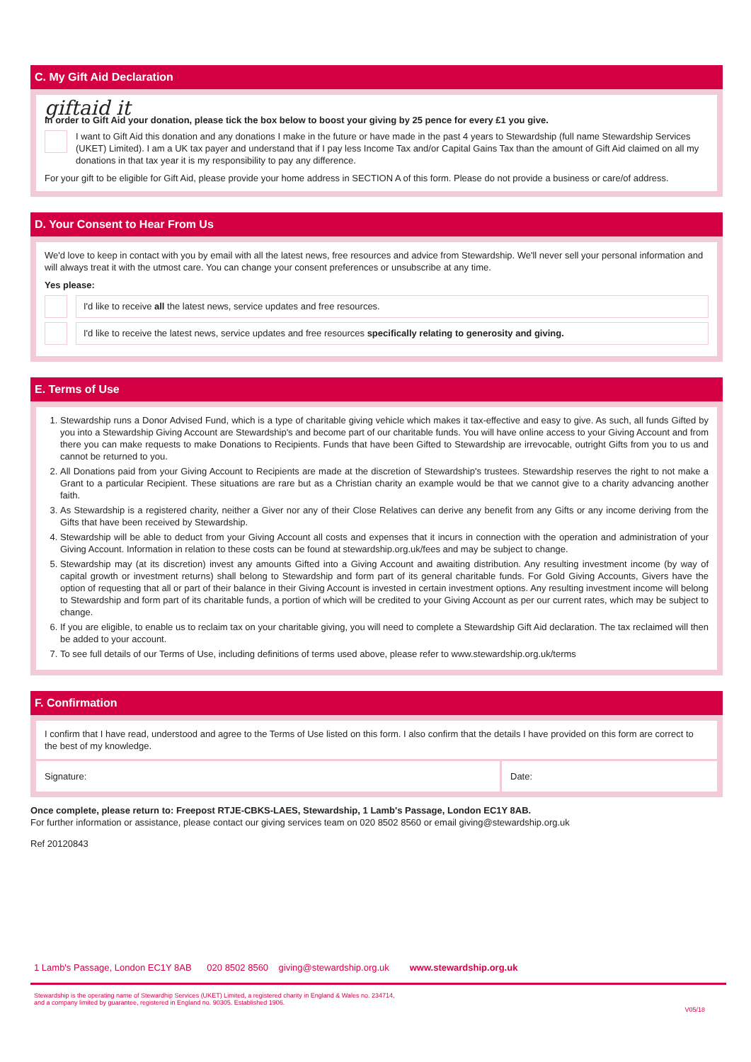C. My Gift Aid Declaration
giftaid it
In order to Gift Aid your donation, please tick the box below to boost your giving by 25 pence for every £1 you give.
I want to Gift Aid this donation and any donations I make in the future or have made in the past 4 years to Stewardship (full name Stewardship Services (UKET) Limited). I am a UK tax payer and understand that if I pay less Income Tax and/or Capital Gains Tax than the amount of Gift Aid claimed on all my donations in that tax year it is my responsibility to pay any difference.
For your gift to be eligible for Gift Aid, please provide your home address in SECTION A of this form. Please do not provide a business or care/of address.
D. Your Consent to Hear From Us
We'd love to keep in contact with you by email with all the latest news, free resources and advice from Stewardship. We'll never sell your personal information and will always treat it with the utmost care. You can change your consent preferences or unsubscribe at any time.
Yes please:
I'd like to receive all the latest news, service updates and free resources.
I'd like to receive the latest news, service updates and free resources specifically relating to generosity and giving.
E. Terms of Use
1. Stewardship runs a Donor Advised Fund, which is a type of charitable giving vehicle which makes it tax-effective and easy to give. As such, all funds Gifted by you into a Stewardship Giving Account are Stewardship's and become part of our charitable funds. You will have online access to your Giving Account and from there you can make requests to make Donations to Recipients. Funds that have been Gifted to Stewardship are irrevocable, outright Gifts from you to us and cannot be returned to you.
2. All Donations paid from your Giving Account to Recipients are made at the discretion of Stewardship's trustees. Stewardship reserves the right to not make a Grant to a particular Recipient. These situations are rare but as a Christian charity an example would be that we cannot give to a charity advancing another faith.
3. As Stewardship is a registered charity, neither a Giver nor any of their Close Relatives can derive any benefit from any Gifts or any income deriving from the Gifts that have been received by Stewardship.
4. Stewardship will be able to deduct from your Giving Account all costs and expenses that it incurs in connection with the operation and administration of your Giving Account. Information in relation to these costs can be found at stewardship.org.uk/fees and may be subject to change.
5. Stewardship may (at its discretion) invest any amounts Gifted into a Giving Account and awaiting distribution. Any resulting investment income (by way of capital growth or investment returns) shall belong to Stewardship and form part of its general charitable funds. For Gold Giving Accounts, Givers have the option of requesting that all or part of their balance in their Giving Account is invested in certain investment options. Any resulting investment income will belong to Stewardship and form part of its charitable funds, a portion of which will be credited to your Giving Account as per our current rates, which may be subject to change.
6. If you are eligible, to enable us to reclaim tax on your charitable giving, you will need to complete a Stewardship Gift Aid declaration. The tax reclaimed will then be added to your account.
7. To see full details of our Terms of Use, including definitions of terms used above, please refer to www.stewardship.org.uk/terms
F. Confirmation
I confirm that I have read, understood and agree to the Terms of Use listed on this form. I also confirm that the details I have provided on this form are correct to the best of my knowledge.
Signature: Date:
Once complete, please return to: Freepost RTJE-CBKS-LAES, Stewardship, 1 Lamb's Passage, London EC1Y 8AB.
For further information or assistance, please contact our giving services team on 020 8502 8560 or email giving@stewardship.org.uk
Ref 20120843
1 Lamb's Passage, London EC1Y 8AB 020 8502 8560 giving@stewardship.org.uk www.stewardship.org.uk
Stewardship is the operating name of Stewardhip Services (UKET) Limited, a registered charity in England & Wales no. 234714,
and a company limited by guarantee, registered in England no. 90305. Established 1906.
V05/18